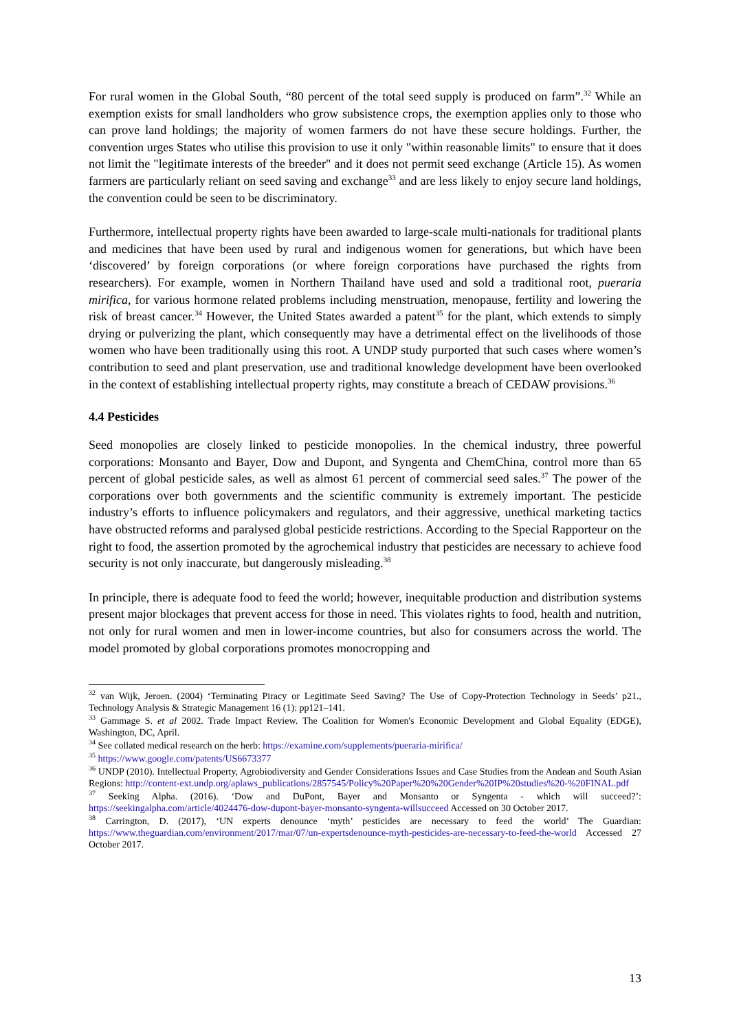For rural women in the Global South, “80 percent of the total seed supply is produced on farm”.<sup>32</sup> While an exemption exists for small landholders who grow subsistence crops, the exemption applies only to those who can prove land holdings; the majority of women farmers do not have these secure holdings. Further, the convention urges States who utilise this provision to use it only "within reasonable limits" to ensure that it does not limit the "legitimate interests of the breeder" and it does not permit seed exchange (Article 15). As women farmers are particularly reliant on seed saving and exchange<sup>33</sup> and are less likely to enjoy secure land holdings, the convention could be seen to be discriminatory.
Furthermore, intellectual property rights have been awarded to large-scale multi-nationals for traditional plants and medicines that have been used by rural and indigenous women for generations, but which have been ‘discovered’ by foreign corporations (or where foreign corporations have purchased the rights from researchers). For example, women in Northern Thailand have used and sold a traditional root, pueraria mirifica, for various hormone related problems including menstruation, menopause, fertility and lowering the risk of breast cancer.<sup>34</sup> However, the United States awarded a patent<sup>35</sup> for the plant, which extends to simply drying or pulverizing the plant, which consequently may have a detrimental effect on the livelihoods of those women who have been traditionally using this root. A UNDP study purported that such cases where women’s contribution to seed and plant preservation, use and traditional knowledge development have been overlooked in the context of establishing intellectual property rights, may constitute a breach of CEDAW provisions.<sup>36</sup>
4.4 Pesticides
Seed monopolies are closely linked to pesticide monopolies. In the chemical industry, three powerful corporations: Monsanto and Bayer, Dow and Dupont, and Syngenta and ChemChina, control more than 65 percent of global pesticide sales, as well as almost 61 percent of commercial seed sales.<sup>37</sup> The power of the corporations over both governments and the scientific community is extremely important. The pesticide industry’s efforts to influence policymakers and regulators, and their aggressive, unethical marketing tactics have obstructed reforms and paralysed global pesticide restrictions. According to the Special Rapporteur on the right to food, the assertion promoted by the agrochemical industry that pesticides are necessary to achieve food security is not only inaccurate, but dangerously misleading.<sup>38</sup>
In principle, there is adequate food to feed the world; however, inequitable production and distribution systems present major blockages that prevent access for those in need. This violates rights to food, health and nutrition, not only for rural women and men in lower-income countries, but also for consumers across the world. The model promoted by global corporations promotes monocropping and
<sup>32</sup> van Wijk, Jeroen. (2004) ‘Terminating Piracy or Legitimate Seed Saving? The Use of Copy-Protection Technology in Seeds’ p21., Technology Analysis & Strategic Management 16 (1): pp121–141.
<sup>33</sup> Gammage S. et al 2002. Trade Impact Review. The Coalition for Women's Economic Development and Global Equality (EDGE), Washington, DC, April.
<sup>34</sup> See collated medical research on the herb: https://examine.com/supplements/pueraria-mirifica/
<sup>35</sup> https://www.google.com/patents/US6673377
<sup>36</sup> UNDP (2010). Intellectual Property, Agrobiodiversity and Gender Considerations Issues and Case Studies from the Andean and South Asian Regions: http://content-ext.undp.org/aplaws_publications/2857545/Policy%20Paper%20%20Gender%20IP%20studies%20-%20FINAL.pdf
<sup>37</sup> Seeking Alpha. (2016). ‘Dow and DuPont, Bayer and Monsanto or Syngenta - which will succeed?’: https://seekingalpha.com/article/4024476-dow-dupont-bayer-monsanto-syngenta-willsucceed Accessed on 30 October 2017.
<sup>38</sup> Carrington, D. (2017), ‘UN experts denounce ‘myth’ pesticides are necessary to feed the world’ The Guardian: https://www.theguardian.com/environment/2017/mar/07/un-expertsdenounce-myth-pesticides-are-necessary-to-feed-the-world Accessed 27 October 2017.
13